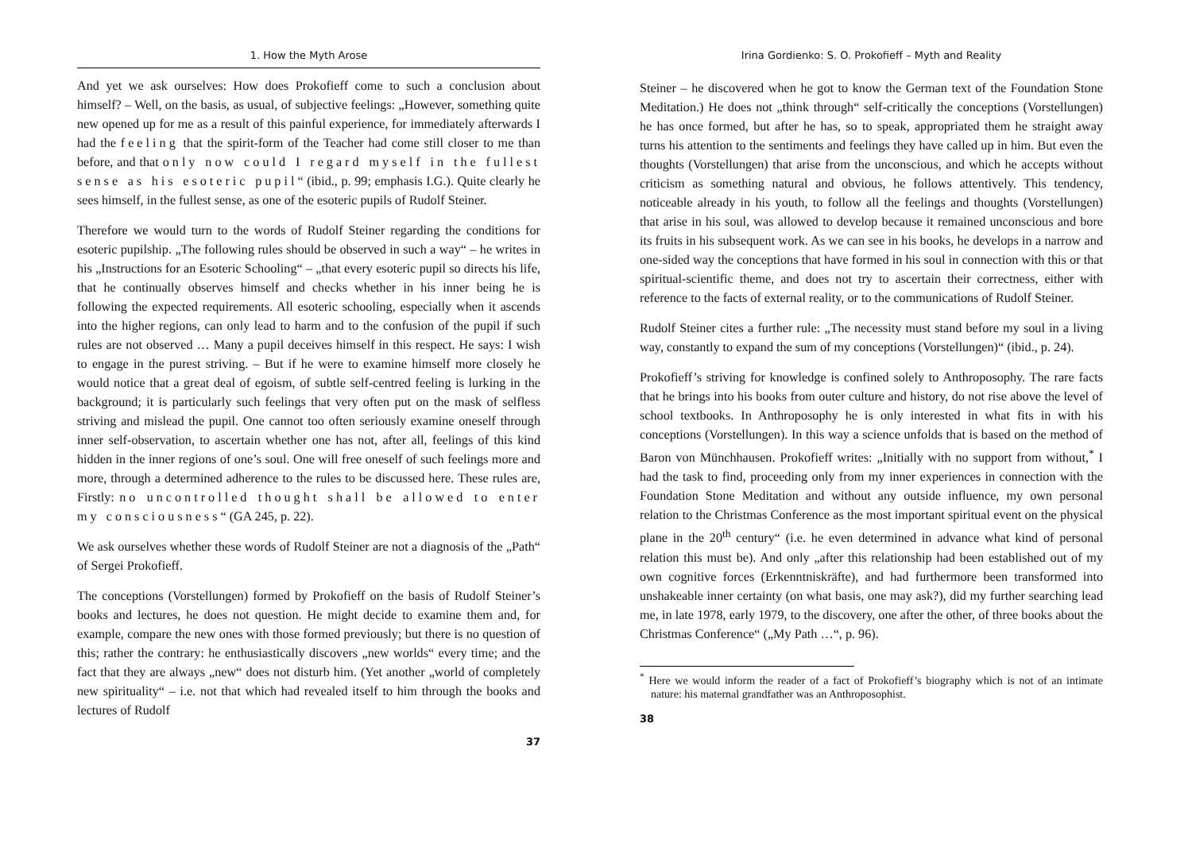1. How the Myth Arose
And yet we ask ourselves: How does Prokofieff come to such a conclusion about himself? – Well, on the basis, as usual, of subjective feelings: „However, something quite new opened up for me as a result of this painful experience, for immediately afterwards I had the feeling that the spirit-form of the Teacher had come still closer to me than before, and that only now could I regard myself in the fullest sense as his esoteric pupil“ (ibid., p. 99; emphasis I.G.). Quite clearly he sees himself, in the fullest sense, as one of the esoteric pupils of Rudolf Steiner.
Therefore we would turn to the words of Rudolf Steiner regarding the conditions for esoteric pupilship. „The following rules should be observed in such a way“ – he writes in his „Instructions for an Esoteric Schooling“ – „that every esoteric pupil so directs his life, that he continually observes himself and checks whether in his inner being he is following the expected requirements. All esoteric schooling, especially when it ascends into the higher regions, can only lead to harm and to the confusion of the pupil if such rules are not observed … Many a pupil deceives himself in this respect. He says: I wish to engage in the purest striving. – But if he were to examine himself more closely he would notice that a great deal of egoism, of subtle self-centred feeling is lurking in the background; it is particularly such feelings that very often put on the mask of selfless striving and mislead the pupil. One cannot too often seriously examine oneself through inner self-observation, to ascertain whether one has not, after all, feelings of this kind hidden in the inner regions of one’s soul. One will free oneself of such feelings more and more, through a determined adherence to the rules to be discussed here. These rules are, Firstly: no uncontrolled thought shall be allowed to enter my consciousness“ (GA 245, p. 22).
We ask ourselves whether these words of Rudolf Steiner are not a diagnosis of the „Path“ of Sergei Prokofieff.
The conceptions (Vorstellungen) formed by Prokofieff on the basis of Rudolf Steiner’s books and lectures, he does not question. He might decide to examine them and, for example, compare the new ones with those formed previously; but there is no question of this; rather the contrary: he enthusiastically discovers „new worlds“ every time; and the fact that they are always „new“ does not disturb him. (Yet another „world of completely new spirituality“ – i.e. not that which had revealed itself to him through the books and lectures of Rudolf
37
Irina Gordienko: S. O. Prokofieff – Myth and Reality
Steiner – he discovered when he got to know the German text of the Foundation Stone Meditation.) He does not „think through“ self-critically the conceptions (Vorstellungen) he has once formed, but after he has, so to speak, appropriated them he straight away turns his attention to the sentiments and feelings they have called up in him. But even the thoughts (Vorstellungen) that arise from the unconscious, and which he accepts without criticism as something natural and obvious, he follows attentively. This tendency, noticeable already in his youth, to follow all the feelings and thoughts (Vorstellungen) that arise in his soul, was allowed to develop because it remained unconscious and bore its fruits in his subsequent work. As we can see in his books, he develops in a narrow and one-sided way the conceptions that have formed in his soul in connection with this or that spiritual-scientific theme, and does not try to ascertain their correctness, either with reference to the facts of external reality, or to the communications of Rudolf Steiner.
Rudolf Steiner cites a further rule: „The necessity must stand before my soul in a living way, constantly to expand the sum of my conceptions (Vorstellungen)“ (ibid., p. 24).
Prokofieff’s striving for knowledge is confined solely to Anthroposophy. The rare facts that he brings into his books from outer culture and history, do not rise above the level of school textbooks. In Anthroposophy he is only interested in what fits in with his conceptions (Vorstellungen). In this way a science unfolds that is based on the method of Baron von Münchhausen. Prokofieff writes: „Initially with no support from without,<sup>*</sup> I had the task to find, proceeding only from my inner experiences in connection with the Foundation Stone Meditation and without any outside influence, my own personal relation to the Christmas Conference as the most important spiritual event on the physical plane in the 20<sup>th</sup> century“ (i.e. he even determined in advance what kind of personal relation this must be). And only „after this relationship had been established out of my own cognitive forces (Erkenntniskräfte), and had furthermore been transformed into unshakeable inner certainty (on what basis, one may ask?), did my further searching lead me, in late 1978, early 1979, to the discovery, one after the other, of three books about the Christmas Conference“ („My Path …“, p. 96).
<sup>*</sup> Here we would inform the reader of a fact of Prokofieff’s biography which is not of an intimate nature: his maternal grandfather was an Anthroposophist.
38